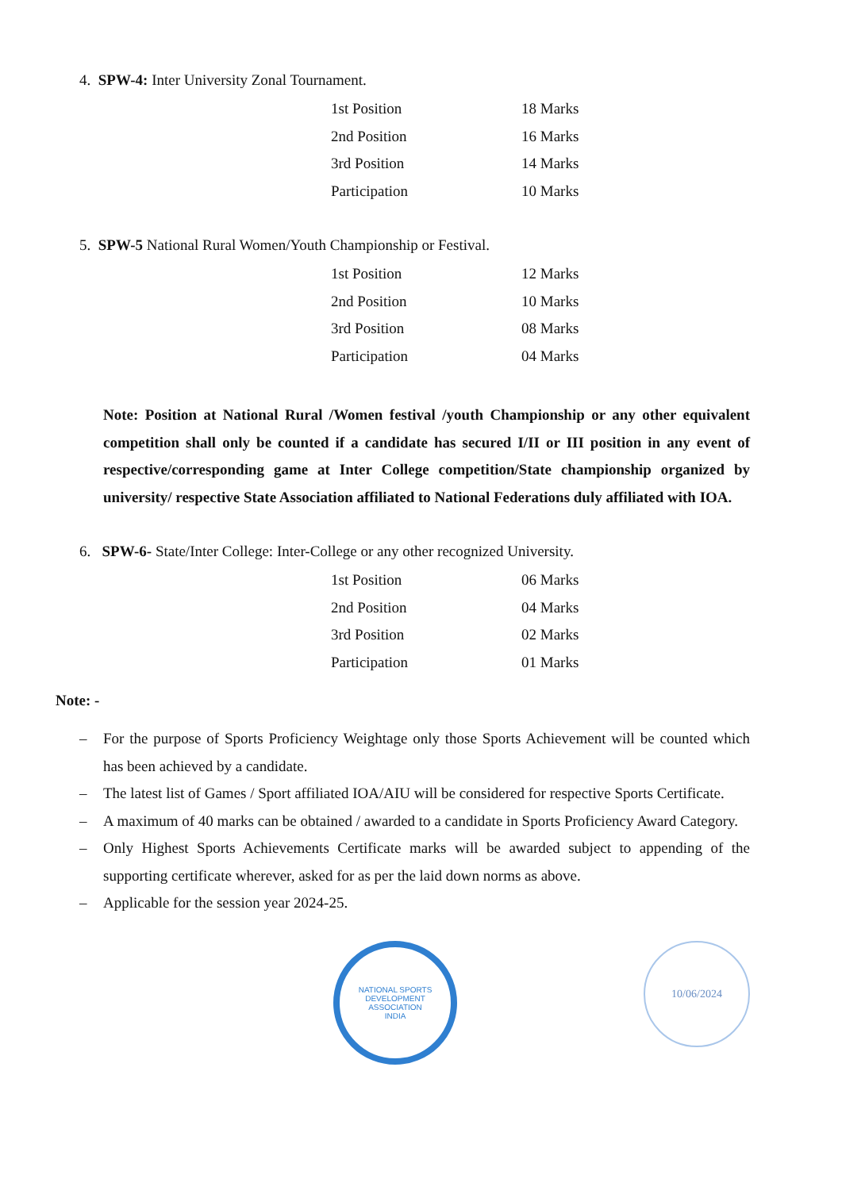4. SPW-4: Inter University Zonal Tournament.
| 1st Position | 18 Marks |
| 2nd Position | 16 Marks |
| 3rd Position | 14 Marks |
| Participation | 10 Marks |
5. SPW-5 National Rural Women/Youth Championship or Festival.
| 1st Position | 12 Marks |
| 2nd Position | 10 Marks |
| 3rd Position | 08 Marks |
| Participation | 04 Marks |
Note: Position at National Rural /Women festival /youth Championship or any other equivalent competition shall only be counted if a candidate has secured I/II or III position in any event of respective/corresponding game at Inter College competition/State championship organized by university/ respective State Association affiliated to National Federations duly affiliated with IOA.
6. SPW-6- State/Inter College: Inter-College or any other recognized University.
| 1st Position | 06 Marks |
| 2nd Position | 04 Marks |
| 3rd Position | 02 Marks |
| Participation | 01 Marks |
Note: -
– For the purpose of Sports Proficiency Weightage only those Sports Achievement will be counted which has been achieved by a candidate.
– The latest list of Games / Sport affiliated IOA/AIU will be considered for respective Sports Certificate.
– A maximum of 40 marks can be obtained / awarded to a candidate in Sports Proficiency Award Category.
– Only Highest Sports Achievements Certificate marks will be awarded subject to appending of the supporting certificate wherever, asked for as per the laid down norms as above.
– Applicable for the session year 2024-25.
NATIONAL SPORTS DEVELOPMENT ASSOCIATION
INDIA
10/06/2024